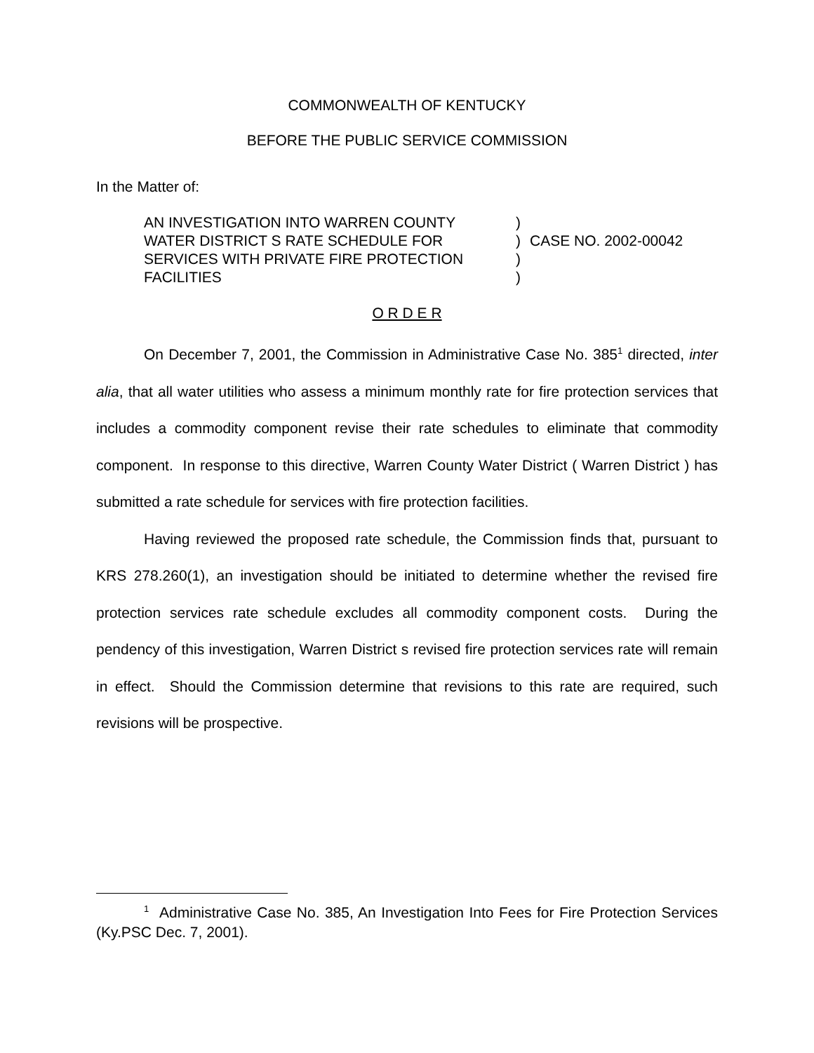COMMONWEALTH OF KENTUCKY
BEFORE THE PUBLIC SERVICE COMMISSION
In the Matter of:
AN INVESTIGATION INTO WARREN COUNTY
WATER DISTRICT S RATE SCHEDULE FOR
SERVICES WITH PRIVATE FIRE PROTECTION
FACILITIES
)
)
)
)
CASE NO. 2002-00042
O R D E R
On December 7, 2001, the Commission in Administrative Case No. 385<sup>1</sup> directed, inter alia, that all water utilities who assess a minimum monthly rate for fire protection services that includes a commodity component revise their rate schedules to eliminate that commodity component. In response to this directive, Warren County Water District ( Warren District ) has submitted a rate schedule for services with fire protection facilities.
Having reviewed the proposed rate schedule, the Commission finds that, pursuant to KRS 278.260(1), an investigation should be initiated to determine whether the revised fire protection services rate schedule excludes all commodity component costs. During the pendency of this investigation, Warren District s revised fire protection services rate will remain in effect. Should the Commission determine that revisions to this rate are required, such revisions will be prospective.
<sup>1</sup> Administrative Case No. 385, An Investigation Into Fees for Fire Protection Services (Ky.PSC Dec. 7, 2001).